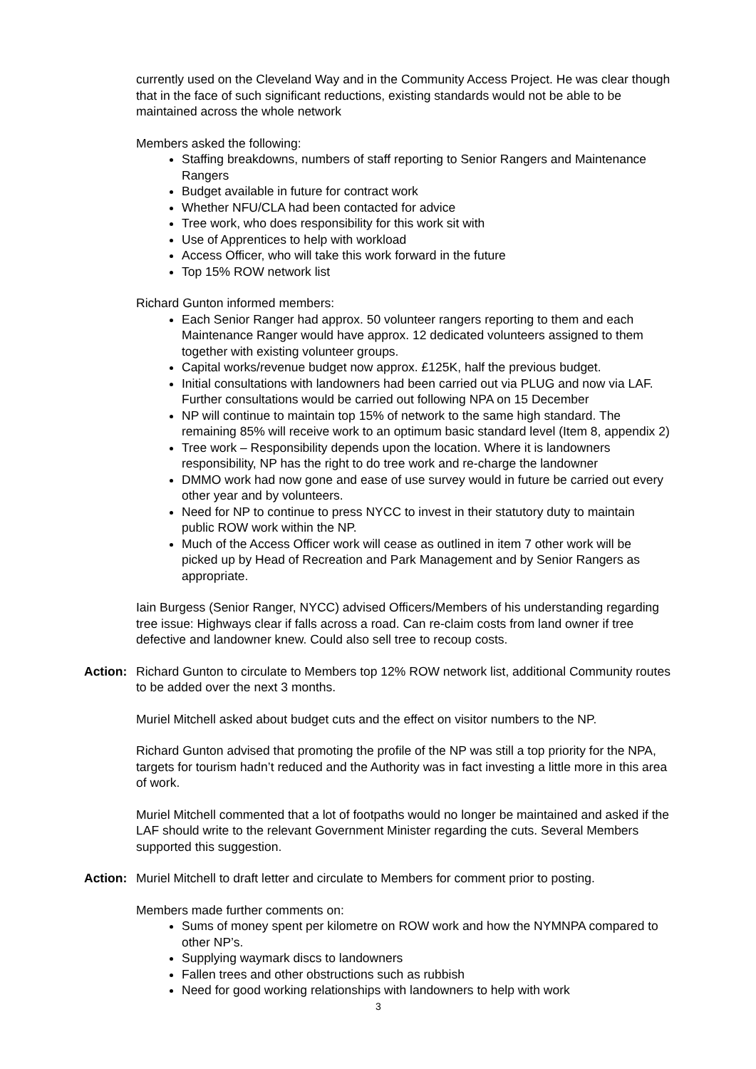currently used on the Cleveland Way and in the Community Access Project. He was clear though that in the face of such significant reductions, existing standards would not be able to be maintained across the whole network
Members asked the following:
Staffing breakdowns, numbers of staff reporting to Senior Rangers and Maintenance Rangers
Budget available in future for contract work
Whether NFU/CLA had been contacted for advice
Tree work, who does responsibility for this work sit with
Use of Apprentices to help with workload
Access Officer, who will take this work forward in the future
Top 15% ROW network list
Richard Gunton informed members:
Each Senior Ranger had approx. 50 volunteer rangers reporting to them and each Maintenance Ranger would have approx. 12 dedicated volunteers assigned to them together with existing volunteer groups.
Capital works/revenue budget now approx. £125K, half the previous budget.
Initial consultations with landowners had been carried out via PLUG and now via LAF. Further consultations would be carried out following NPA on 15 December
NP will continue to maintain top 15% of network to the same high standard. The remaining 85% will receive work to an optimum basic standard level (Item 8, appendix 2)
Tree work – Responsibility depends upon the location. Where it is landowners responsibility, NP has the right to do tree work and re-charge the landowner
DMMO work had now gone and ease of use survey would in future be carried out every other year and by volunteers.
Need for NP to continue to press NYCC to invest in their statutory duty to maintain public ROW work within the NP.
Much of the Access Officer work will cease as outlined in item 7 other work will be picked up by Head of Recreation and Park Management and by Senior Rangers as appropriate.
Iain Burgess (Senior Ranger, NYCC) advised Officers/Members of his understanding regarding tree issue: Highways clear if falls across a road. Can re-claim costs from land owner if tree defective and landowner knew. Could also sell tree to recoup costs.
Action: Richard Gunton to circulate to Members top 12% ROW network list, additional Community routes to be added over the next 3 months.
Muriel Mitchell asked about budget cuts and the effect on visitor numbers to the NP.
Richard Gunton advised that promoting the profile of the NP was still a top priority for the NPA, targets for tourism hadn’t reduced and the Authority was in fact investing a little more in this area of work.
Muriel Mitchell commented that a lot of footpaths would no longer be maintained and asked if the LAF should write to the relevant Government Minister regarding the cuts. Several Members supported this suggestion.
Action: Muriel Mitchell to draft letter and circulate to Members for comment prior to posting.
Members made further comments on:
Sums of money spent per kilometre on ROW work and how the NYMNPA compared to other NP’s.
Supplying waymark discs to landowners
Fallen trees and other obstructions such as rubbish
Need for good working relationships with landowners to help with work
3